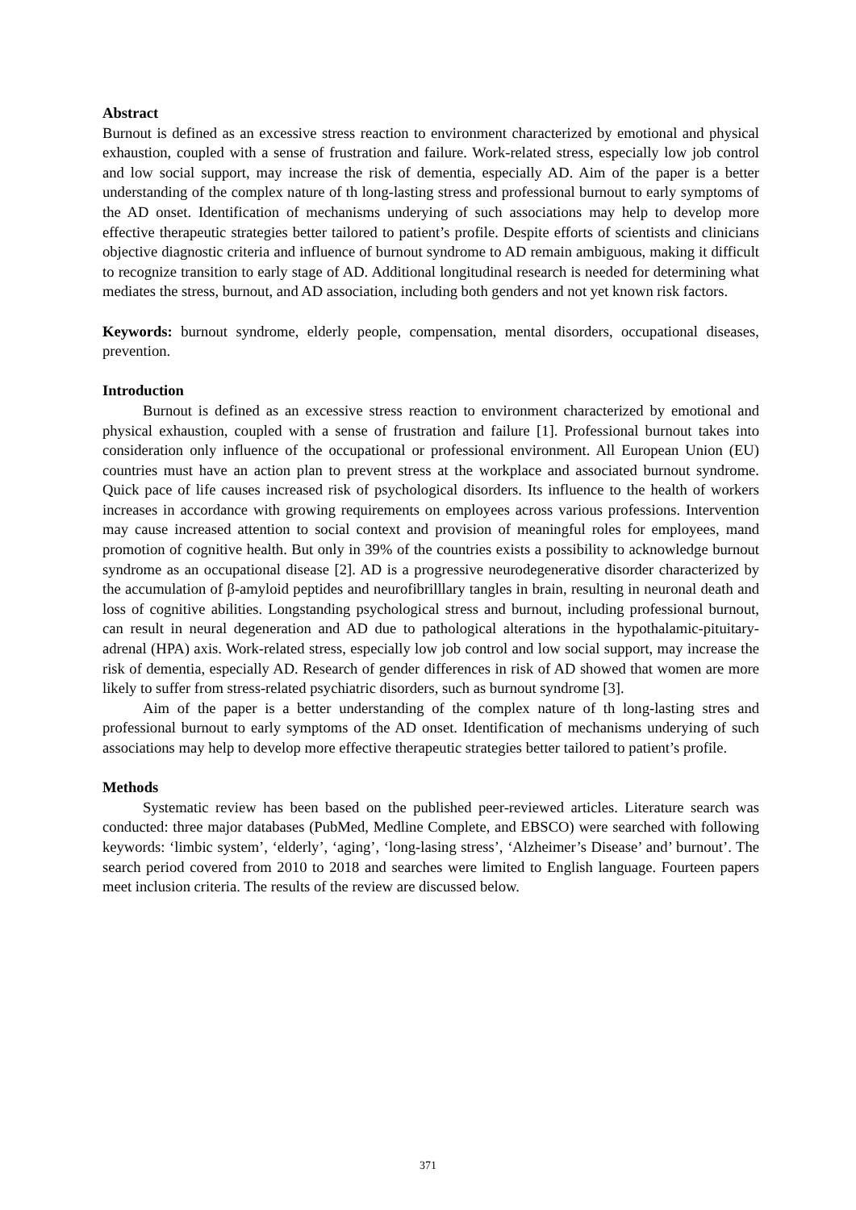Abstract
Burnout is defined as an excessive stress reaction to environment characterized by emotional and physical exhaustion, coupled with a sense of frustration and failure. Work-related stress, especially low job control and low social support, may increase the risk of dementia, especially AD. Aim of the paper is a better understanding of the complex nature of th long-lasting stress and professional burnout to early symptoms of the AD onset. Identification of mechanisms underying of such associations may help to develop more effective therapeutic strategies better tailored to patient’s profile. Despite efforts of scientists and clinicians objective diagnostic criteria and influence of burnout syndrome to AD remain ambiguous, making it difficult to recognize transition to early stage of AD. Additional longitudinal research is needed for determining what mediates the stress, burnout, and AD association, including both genders and not yet known risk factors.
Keywords: burnout syndrome, elderly people, compensation, mental disorders, occupational diseases, prevention.
Introduction
Burnout is defined as an excessive stress reaction to environment characterized by emotional and physical exhaustion, coupled with a sense of frustration and failure [1]. Professional burnout takes into consideration only influence of the occupational or professional environment. All European Union (EU) countries must have an action plan to prevent stress at the workplace and associated burnout syndrome. Quick pace of life causes increased risk of psychological disorders. Its influence to the health of workers increases in accordance with growing requirements on employees across various professions. Intervention may cause increased attention to social context and provision of meaningful roles for employees, mand promotion of cognitive health. But only in 39% of the countries exists a possibility to acknowledge burnout syndrome as an occupational disease [2]. AD is a progressive neurodegenerative disorder characterized by the accumulation of β-amyloid peptides and neurofibrilllary tangles in brain, resulting in neuronal death and loss of cognitive abilities. Longstanding psychological stress and burnout, including professional burnout, can result in neural degeneration and AD due to pathological alterations in the hypothalamic-pituitary-adrenal (HPA) axis. Work-related stress, especially low job control and low social support, may increase the risk of dementia, especially AD. Research of gender differences in risk of AD showed that women are more likely to suffer from stress-related psychiatric disorders, such as burnout syndrome [3].
Aim of the paper is a better understanding of the complex nature of th long-lasting stres and professional burnout to early symptoms of the AD onset. Identification of mechanisms underying of such associations may help to develop more effective therapeutic strategies better tailored to patient’s profile.
Methods
Systematic review has been based on the published peer-reviewed articles. Literature search was conducted: three major databases (PubMed, Medline Complete, and EBSCO) were searched with following keywords: ‘limbic system’, ‘elderly’, ‘aging’, ‘long-lasing stress’, ‘Alzheimer’s Disease’ and’ burnout’. The search period covered from 2010 to 2018 and searches were limited to English language. Fourteen papers meet inclusion criteria. The results of the review are discussed below.
371